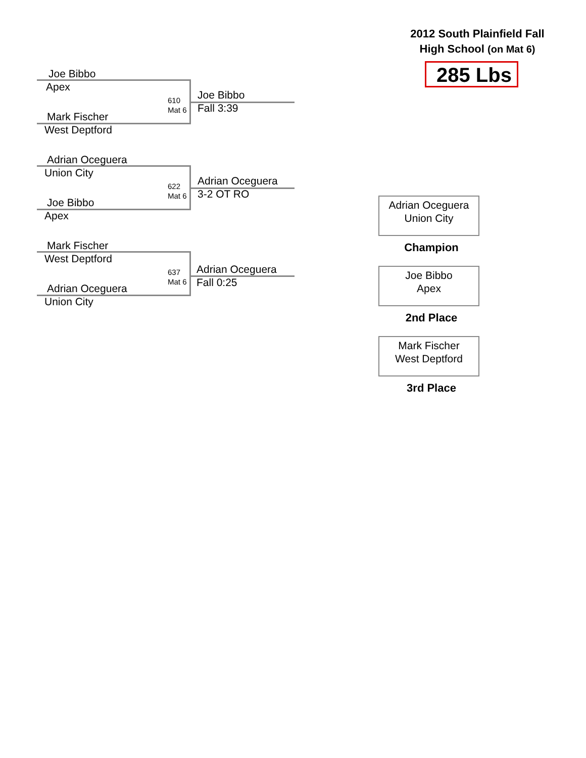2012 South Plainfield Fall High School (on Mat 6)
285 Lbs
Joe Bibbo
Apex
610
Mat 6
Joe Bibbo
Fall 3:39
Mark Fischer
West Deptford
Adrian Oceguera
Union City
622
Mat 6
Adrian Oceguera
3-2 OT RO
Joe Bibbo
Apex
Mark Fischer
West Deptford
637
Mat 6
Adrian Oceguera
Fall 0:25
Adrian Oceguera
Union City
Adrian Oceguera
Union City
Champion
Joe Bibbo
Apex
2nd Place
Mark Fischer
West Deptford
3rd Place